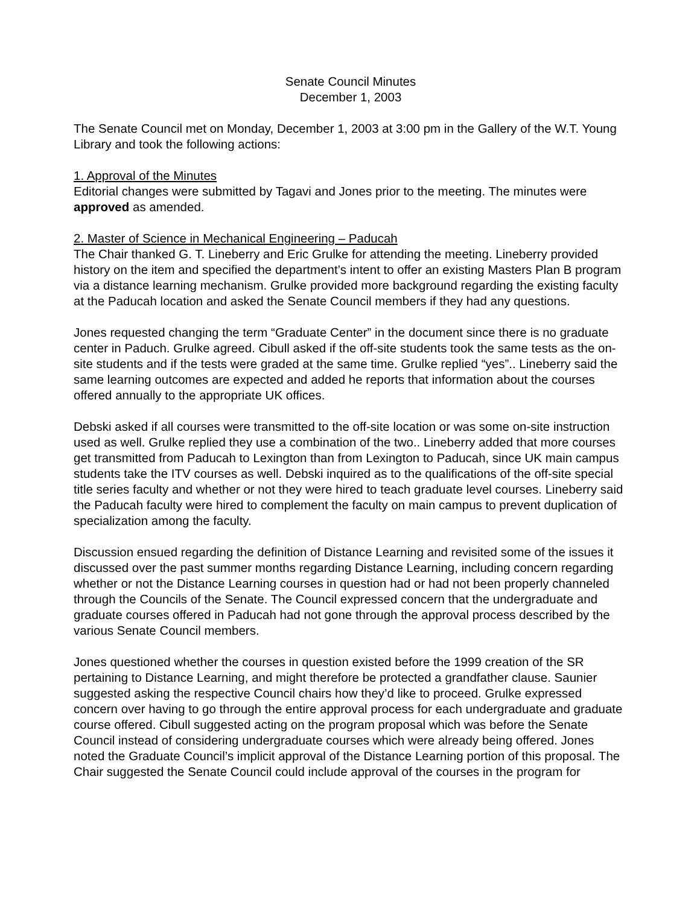Senate Council Minutes
December 1, 2003
The Senate Council met on Monday, December 1, 2003 at 3:00 pm in the Gallery of the W.T. Young Library and took the following actions:
1. Approval of the Minutes
Editorial changes were submitted by Tagavi and Jones prior to the meeting. The minutes were approved as amended.
2. Master of Science in Mechanical Engineering – Paducah
The Chair thanked G. T. Lineberry and Eric Grulke for attending the meeting. Lineberry provided history on the item and specified the department’s intent to offer an existing Masters Plan B program via a distance learning mechanism. Grulke provided more background regarding the existing faculty at the Paducah location and asked the Senate Council members if they had any questions.
Jones requested changing the term “Graduate Center” in the document since there is no graduate center in Paduch. Grulke agreed. Cibull asked if the off-site students took the same tests as the on-site students and if the tests were graded at the same time. Grulke replied “yes”.. Lineberry said the same learning outcomes are expected and added he reports that information about the courses offered annually to the appropriate UK offices.
Debski asked if all courses were transmitted to the off-site location or was some on-site instruction used as well. Grulke replied they use a combination of the two.. Lineberry added that more courses get transmitted from Paducah to Lexington than from Lexington to Paducah, since UK main campus students take the ITV courses as well. Debski inquired as to the qualifications of the off-site special title series faculty and whether or not they were hired to teach graduate level courses. Lineberry said the Paducah faculty were hired to complement the faculty on main campus to prevent duplication of specialization among the faculty.
Discussion ensued regarding the definition of Distance Learning and revisited some of the issues it discussed over the past summer months regarding Distance Learning, including concern regarding whether or not the Distance Learning courses in question had or had not been properly channeled through the Councils of the Senate. The Council expressed concern that the undergraduate and graduate courses offered in Paducah had not gone through the approval process described by the various Senate Council members.
Jones questioned whether the courses in question existed before the 1999 creation of the SR pertaining to Distance Learning, and might therefore be protected a grandfather clause. Saunier suggested asking the respective Council chairs how they’d like to proceed. Grulke expressed concern over having to go through the entire approval process for each undergraduate and graduate course offered. Cibull suggested acting on the program proposal which was before the Senate Council instead of considering undergraduate courses which were already being offered. Jones noted the Graduate Council’s implicit approval of the Distance Learning portion of this proposal. The Chair suggested the Senate Council could include approval of the courses in the program for